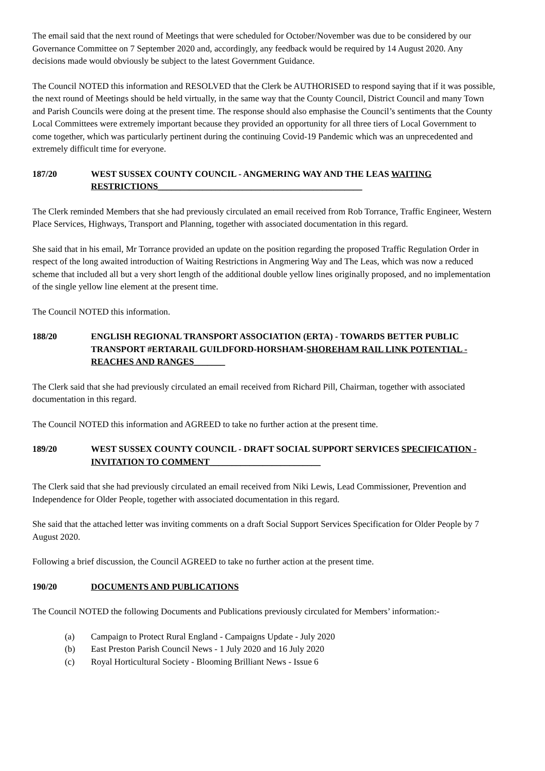The email said that the next round of Meetings that were scheduled for October/November was due to be considered by our Governance Committee on 7 September 2020 and, accordingly, any feedback would be required by 14 August 2020. Any decisions made would obviously be subject to the latest Government Guidance.
The Council NOTED this information and RESOLVED that the Clerk be AUTHORISED to respond saying that if it was possible, the next round of Meetings should be held virtually, in the same way that the County Council, District Council and many Town and Parish Councils were doing at the present time. The response should also emphasise the Council’s sentiments that the County Local Committees were extremely important because they provided an opportunity for all three tiers of Local Government to come together, which was particularly pertinent during the continuing Covid-19 Pandemic which was an unprecedented and extremely difficult time for everyone.
187/20 WEST SUSSEX COUNTY COUNCIL - ANGMERING WAY AND THE LEAS WAITING RESTRICTIONS______________________________________________
The Clerk reminded Members that she had previously circulated an email received from Rob Torrance, Traffic Engineer, Western Place Services, Highways, Transport and Planning, together with associated documentation in this regard.
She said that in his email, Mr Torrance provided an update on the position regarding the proposed Traffic Regulation Order in respect of the long awaited introduction of Waiting Restrictions in Angmering Way and The Leas, which was now a reduced scheme that included all but a very short length of the additional double yellow lines originally proposed, and no implementation of the single yellow line element at the present time.
The Council NOTED this information.
188/20 ENGLISH REGIONAL TRANSPORT ASSOCIATION (ERTA) - TOWARDS BETTER PUBLIC TRANSPORT #ERTARAIL GUILDFORD-HORSHAM-SHOREHAM RAIL LINK POTENTIAL - REACHES AND RANGES_______
The Clerk said that she had previously circulated an email received from Richard Pill, Chairman, together with associated documentation in this regard.
The Council NOTED this information and AGREED to take no further action at the present time.
189/20 WEST SUSSEX COUNTY COUNCIL - DRAFT SOCIAL SUPPORT SERVICES SPECIFICATION - INVITATION TO COMMENT_________________________
The Clerk said that she had previously circulated an email received from Niki Lewis, Lead Commissioner, Prevention and Independence for Older People, together with associated documentation in this regard.
She said that the attached letter was inviting comments on a draft Social Support Services Specification for Older People by 7 August 2020.
Following a brief discussion, the Council AGREED to take no further action at the present time.
190/20 DOCUMENTS AND PUBLICATIONS
The Council NOTED the following Documents and Publications previously circulated for Members’ information:-
(a) Campaign to Protect Rural England - Campaigns Update - July 2020
(b) East Preston Parish Council News - 1 July 2020 and 16 July 2020
(c) Royal Horticultural Society - Blooming Brilliant News - Issue 6